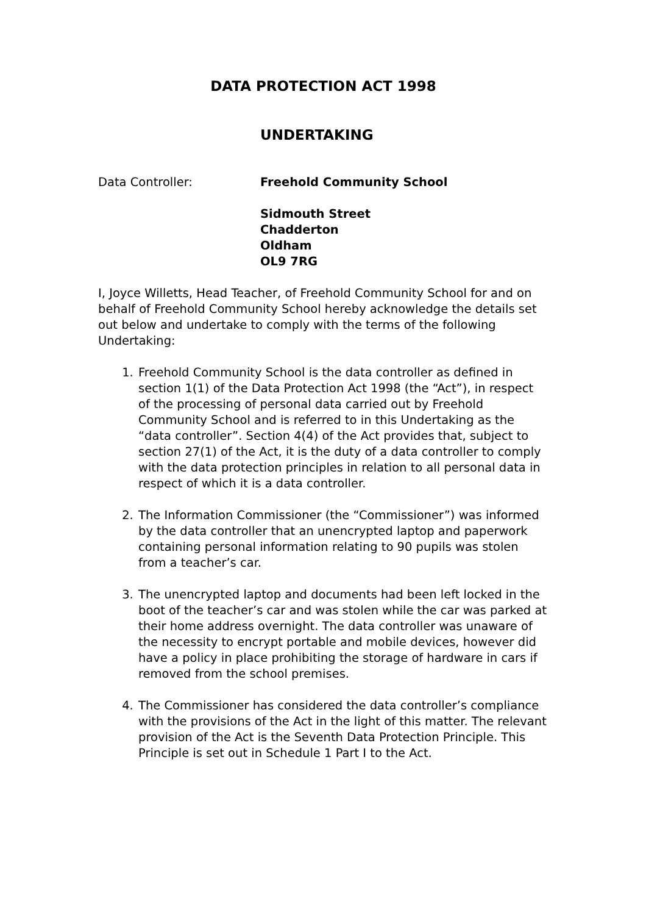DATA PROTECTION ACT 1998
UNDERTAKING
Data Controller: Freehold Community School
Sidmouth Street
Chadderton
Oldham
OL9 7RG
I, Joyce Willetts, Head Teacher, of Freehold Community School for and on behalf of Freehold Community School hereby acknowledge the details set out below and undertake to comply with the terms of the following Undertaking:
1. Freehold Community School is the data controller as defined in section 1(1) of the Data Protection Act 1998 (the “Act”), in respect of the processing of personal data carried out by Freehold Community School and is referred to in this Undertaking as the “data controller”. Section 4(4) of the Act provides that, subject to section 27(1) of the Act, it is the duty of a data controller to comply with the data protection principles in relation to all personal data in respect of which it is a data controller.
2. The Information Commissioner (the “Commissioner”) was informed by the data controller that an unencrypted laptop and paperwork containing personal information relating to 90 pupils was stolen from a teacher’s car.
3. The unencrypted laptop and documents had been left locked in the boot of the teacher’s car and was stolen while the car was parked at their home address overnight. The data controller was unaware of the necessity to encrypt portable and mobile devices, however did have a policy in place prohibiting the storage of hardware in cars if removed from the school premises.
4. The Commissioner has considered the data controller’s compliance with the provisions of the Act in the light of this matter. The relevant provision of the Act is the Seventh Data Protection Principle. This Principle is set out in Schedule 1 Part I to the Act.